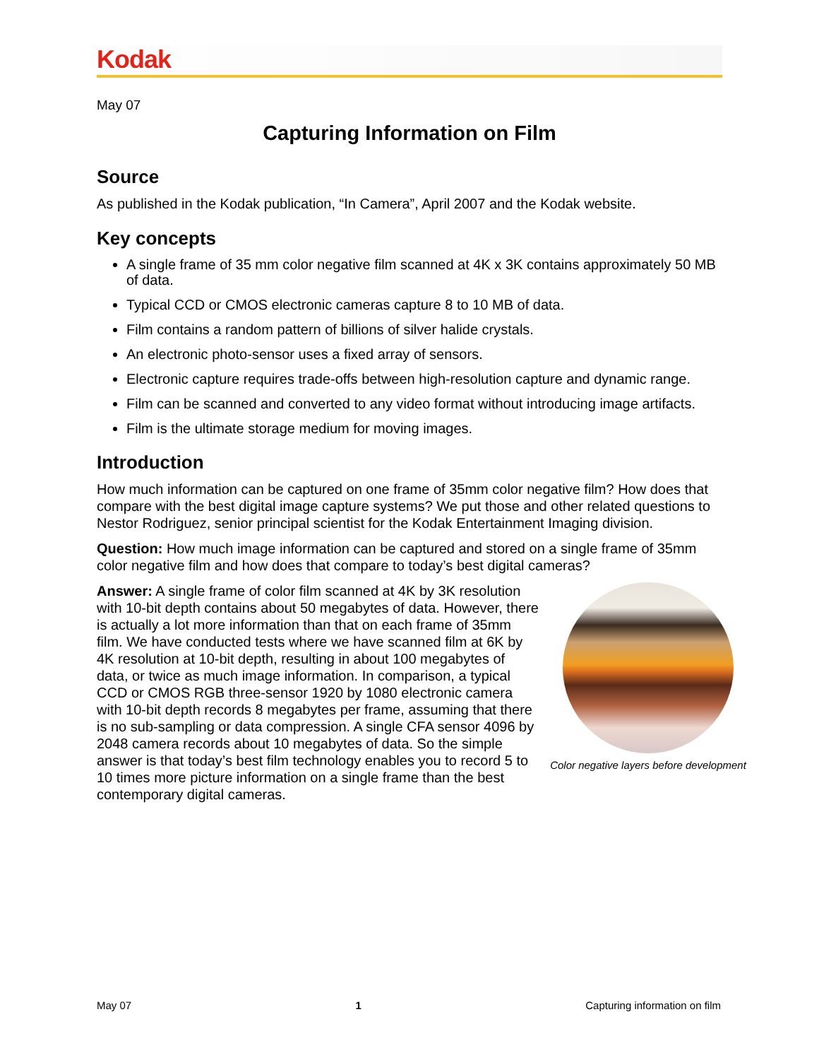Kodak
May 07
Capturing Information on Film
Source
As published in the Kodak publication, “In Camera”, April 2007 and the Kodak website.
Key concepts
A single frame of 35 mm color negative film scanned at 4K x 3K contains approximately 50 MB of data.
Typical CCD or CMOS electronic cameras capture 8 to 10 MB of data.
Film contains a random pattern of billions of silver halide crystals.
An electronic photo-sensor uses a fixed array of sensors.
Electronic capture requires trade-offs between high-resolution capture and dynamic range.
Film can be scanned and converted to any video format without introducing image artifacts.
Film is the ultimate storage medium for moving images.
Introduction
How much information can be captured on one frame of 35mm color negative film? How does that compare with the best digital image capture systems? We put those and other related questions to Nestor Rodriguez, senior principal scientist for the Kodak Entertainment Imaging division.
Question: How much image information can be captured and stored on a single frame of 35mm color negative film and how does that compare to today’s best digital cameras?
Color negative layers before development
Answer: A single frame of color film scanned at 4K by 3K resolution with 10-bit depth contains about 50 megabytes of data. However, there is actually a lot more information than that on each frame of 35mm film. We have conducted tests where we have scanned film at 6K by 4K resolution at 10-bit depth, resulting in about 100 megabytes of data, or twice as much image information. In comparison, a typical CCD or CMOS RGB three-sensor 1920 by 1080 electronic camera with 10-bit depth records 8 megabytes per frame, assuming that there is no sub-sampling or data compression. A single CFA sensor 4096 by 2048 camera records about 10 megabytes of data. So the simple answer is that today’s best film technology enables you to record 5 to 10 times more picture information on a single frame than the best contemporary digital cameras.
May 07 1 Capturing information on film